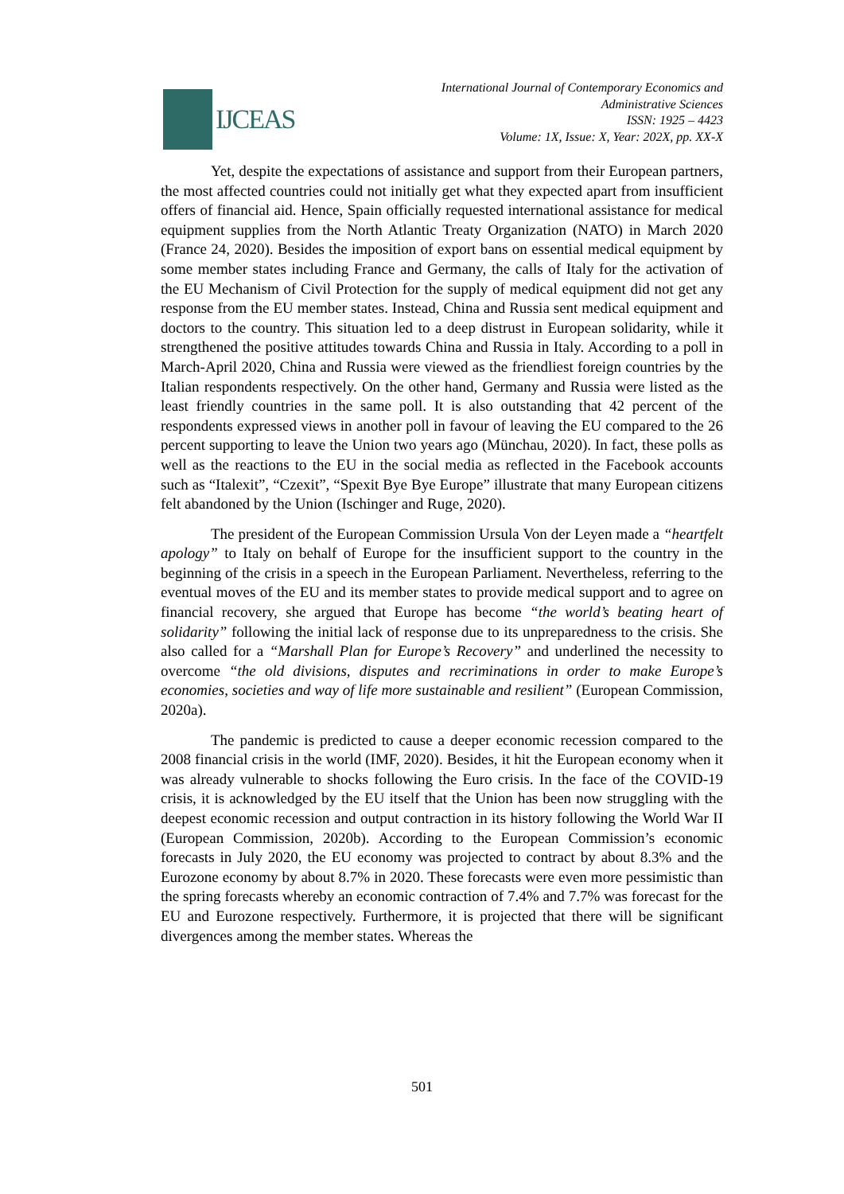IJCEAS
International Journal of Contemporary Economics and
Administrative Sciences
ISSN: 1925 – 4423
Volume: 1X, Issue: X, Year: 202X, pp. XX-X
Yet, despite the expectations of assistance and support from their European partners, the most affected countries could not initially get what they expected apart from insufficient offers of financial aid. Hence, Spain officially requested international assistance for medical equipment supplies from the North Atlantic Treaty Organization (NATO) in March 2020 (France 24, 2020). Besides the imposition of export bans on essential medical equipment by some member states including France and Germany, the calls of Italy for the activation of the EU Mechanism of Civil Protection for the supply of medical equipment did not get any response from the EU member states. Instead, China and Russia sent medical equipment and doctors to the country. This situation led to a deep distrust in European solidarity, while it strengthened the positive attitudes towards China and Russia in Italy. According to a poll in March-April 2020, China and Russia were viewed as the friendliest foreign countries by the Italian respondents respectively. On the other hand, Germany and Russia were listed as the least friendly countries in the same poll. It is also outstanding that 42 percent of the respondents expressed views in another poll in favour of leaving the EU compared to the 26 percent supporting to leave the Union two years ago (Münchau, 2020). In fact, these polls as well as the reactions to the EU in the social media as reflected in the Facebook accounts such as “Italexit”, “Czexit”, “Spexit Bye Bye Europe” illustrate that many European citizens felt abandoned by the Union (Ischinger and Ruge, 2020).
The president of the European Commission Ursula Von der Leyen made a “heartfelt apology” to Italy on behalf of Europe for the insufficient support to the country in the beginning of the crisis in a speech in the European Parliament. Nevertheless, referring to the eventual moves of the EU and its member states to provide medical support and to agree on financial recovery, she argued that Europe has become “the world’s beating heart of solidarity” following the initial lack of response due to its unpreparedness to the crisis. She also called for a “Marshall Plan for Europe’s Recovery” and underlined the necessity to overcome “the old divisions, disputes and recriminations in order to make Europe’s economies, societies and way of life more sustainable and resilient” (European Commission, 2020a).
The pandemic is predicted to cause a deeper economic recession compared to the 2008 financial crisis in the world (IMF, 2020). Besides, it hit the European economy when it was already vulnerable to shocks following the Euro crisis. In the face of the COVID-19 crisis, it is acknowledged by the EU itself that the Union has been now struggling with the deepest economic recession and output contraction in its history following the World War II (European Commission, 2020b). According to the European Commission’s economic forecasts in July 2020, the EU economy was projected to contract by about 8.3% and the Eurozone economy by about 8.7% in 2020. These forecasts were even more pessimistic than the spring forecasts whereby an economic contraction of 7.4% and 7.7% was forecast for the EU and Eurozone respectively. Furthermore, it is projected that there will be significant divergences among the member states. Whereas the
501